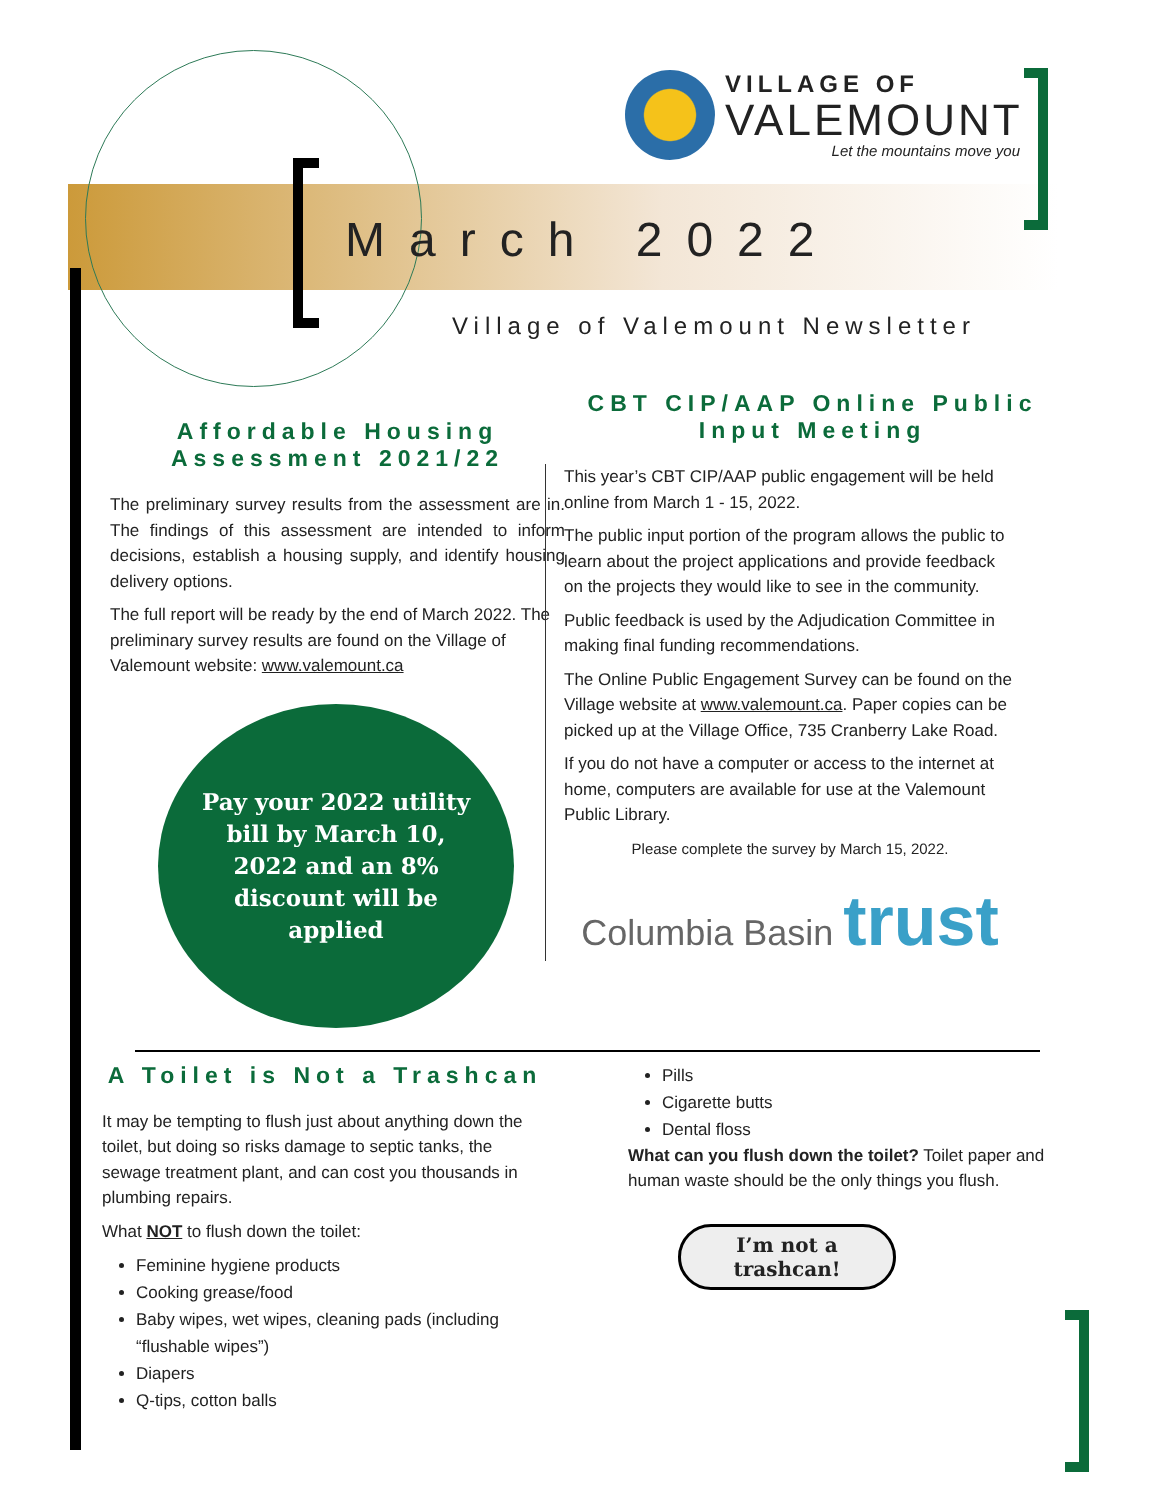VILLAGE OF
VALEMOUNT
Let the mountains move you
March 2022
Village of Valemount Newsletter
Affordable Housing Assessment 2021/22
The preliminary survey results from the assessment are in. The findings of this assessment are intended to inform decisions, establish a housing supply, and identify housing delivery options.
The full report will be ready by the end of March 2022. The preliminary survey results are found on the Village of Valemount website: www.valemount.ca
Pay your 2022 utility bill by March 10, 2022 and an 8% discount will be applied
CBT CIP/AAP Online Public Input Meeting
This year’s CBT CIP/AAP public engagement will be held online from March 1 - 15, 2022.
The public input portion of the program allows the public to learn about the project applications and provide feedback on the projects they would like to see in the community.
Public feedback is used by the Adjudication Committee in making final funding recommendations.
The Online Public Engagement Survey can be found on the Village website at www.valemount.ca. Paper copies can be picked up at the Village Office, 735 Cranberry Lake Road.
If you do not have a computer or access to the internet at home, computers are available for use at the Valemount Public Library.
Please complete the survey by March 15, 2022.
Columbia Basin trust
A Toilet is Not a Trashcan
It may be tempting to flush just about anything down the toilet, but doing so risks damage to septic tanks, the sewage treatment plant, and can cost you thousands in plumbing repairs.
What NOT to flush down the toilet:
Feminine hygiene products
Cooking grease/food
Baby wipes, wet wipes, cleaning pads (including “flushable wipes”)
Diapers
Q-tips, cotton balls
Pills
Cigarette butts
Dental floss
What can you flush down the toilet? Toilet paper and human waste should be the only things you flush.
I’m not a trashcan!